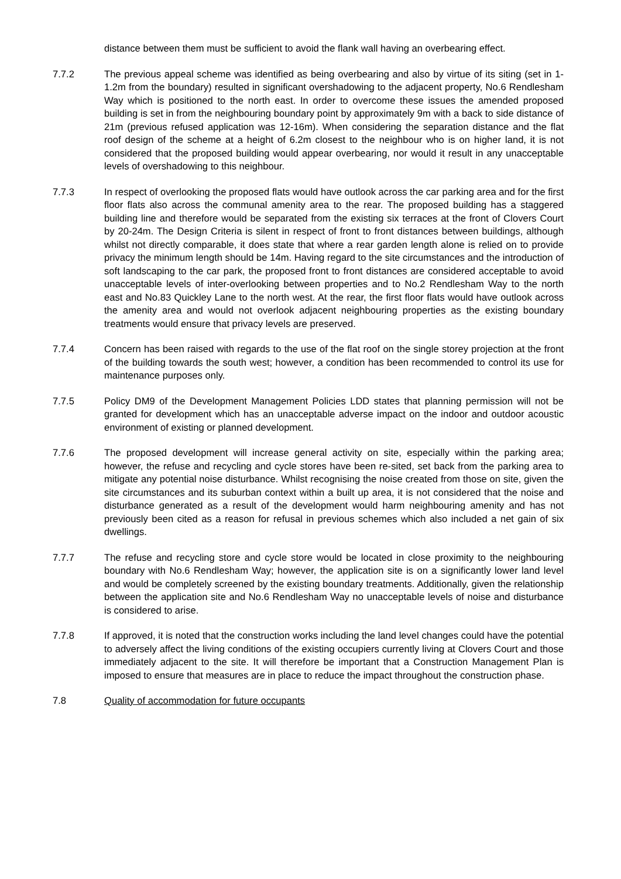distance between them must be sufficient to avoid the flank wall having an overbearing effect.
7.7.2 The previous appeal scheme was identified as being overbearing and also by virtue of its siting (set in 1-1.2m from the boundary) resulted in significant overshadowing to the adjacent property, No.6 Rendlesham Way which is positioned to the north east. In order to overcome these issues the amended proposed building is set in from the neighbouring boundary point by approximately 9m with a back to side distance of 21m (previous refused application was 12-16m). When considering the separation distance and the flat roof design of the scheme at a height of 6.2m closest to the neighbour who is on higher land, it is not considered that the proposed building would appear overbearing, nor would it result in any unacceptable levels of overshadowing to this neighbour.
7.7.3 In respect of overlooking the proposed flats would have outlook across the car parking area and for the first floor flats also across the communal amenity area to the rear. The proposed building has a staggered building line and therefore would be separated from the existing six terraces at the front of Clovers Court by 20-24m. The Design Criteria is silent in respect of front to front distances between buildings, although whilst not directly comparable, it does state that where a rear garden length alone is relied on to provide privacy the minimum length should be 14m. Having regard to the site circumstances and the introduction of soft landscaping to the car park, the proposed front to front distances are considered acceptable to avoid unacceptable levels of inter-overlooking between properties and to No.2 Rendlesham Way to the north east and No.83 Quickley Lane to the north west. At the rear, the first floor flats would have outlook across the amenity area and would not overlook adjacent neighbouring properties as the existing boundary treatments would ensure that privacy levels are preserved.
7.7.4 Concern has been raised with regards to the use of the flat roof on the single storey projection at the front of the building towards the south west; however, a condition has been recommended to control its use for maintenance purposes only.
7.7.5 Policy DM9 of the Development Management Policies LDD states that planning permission will not be granted for development which has an unacceptable adverse impact on the indoor and outdoor acoustic environment of existing or planned development.
7.7.6 The proposed development will increase general activity on site, especially within the parking area; however, the refuse and recycling and cycle stores have been re-sited, set back from the parking area to mitigate any potential noise disturbance. Whilst recognising the noise created from those on site, given the site circumstances and its suburban context within a built up area, it is not considered that the noise and disturbance generated as a result of the development would harm neighbouring amenity and has not previously been cited as a reason for refusal in previous schemes which also included a net gain of six dwellings.
7.7.7 The refuse and recycling store and cycle store would be located in close proximity to the neighbouring boundary with No.6 Rendlesham Way; however, the application site is on a significantly lower land level and would be completely screened by the existing boundary treatments. Additionally, given the relationship between the application site and No.6 Rendlesham Way no unacceptable levels of noise and disturbance is considered to arise.
7.7.8 If approved, it is noted that the construction works including the land level changes could have the potential to adversely affect the living conditions of the existing occupiers currently living at Clovers Court and those immediately adjacent to the site. It will therefore be important that a Construction Management Plan is imposed to ensure that measures are in place to reduce the impact throughout the construction phase.
7.8 Quality of accommodation for future occupants